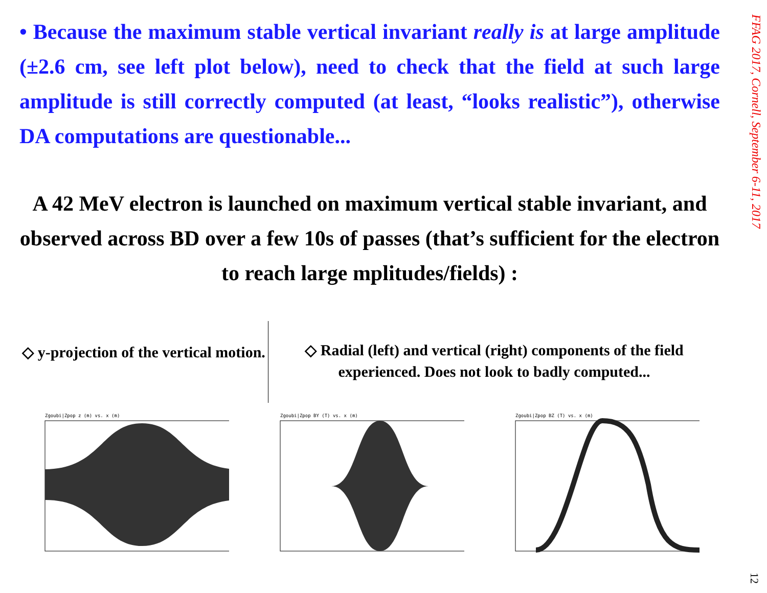FFAG 2017, Cornell, September 6-11, 2017
12
• Because the maximum stable vertical invariant really is at large amplitude (±2.6 cm, see left plot below), need to check that the field at such large amplitude is still correctly computed (at least, “looks realistic”), otherwise DA computations are questionable...
A 42 MeV electron is launched on maximum vertical stable invariant, and observed across BD over a few 10s of passes (that’s sufficient for the electron to reach large mplitudes/fields) :
◇ y-projection of the vertical motion.
◇ Radial (left) and vertical (right) components of the field experienced. Does not look to badly computed...
Zgoubi|Zpop z (m) vs. x (m)
Zgoubi|Zpop BY (T) vs. x (m)
Zgoubi|Zpop BZ (T) vs. x (m)